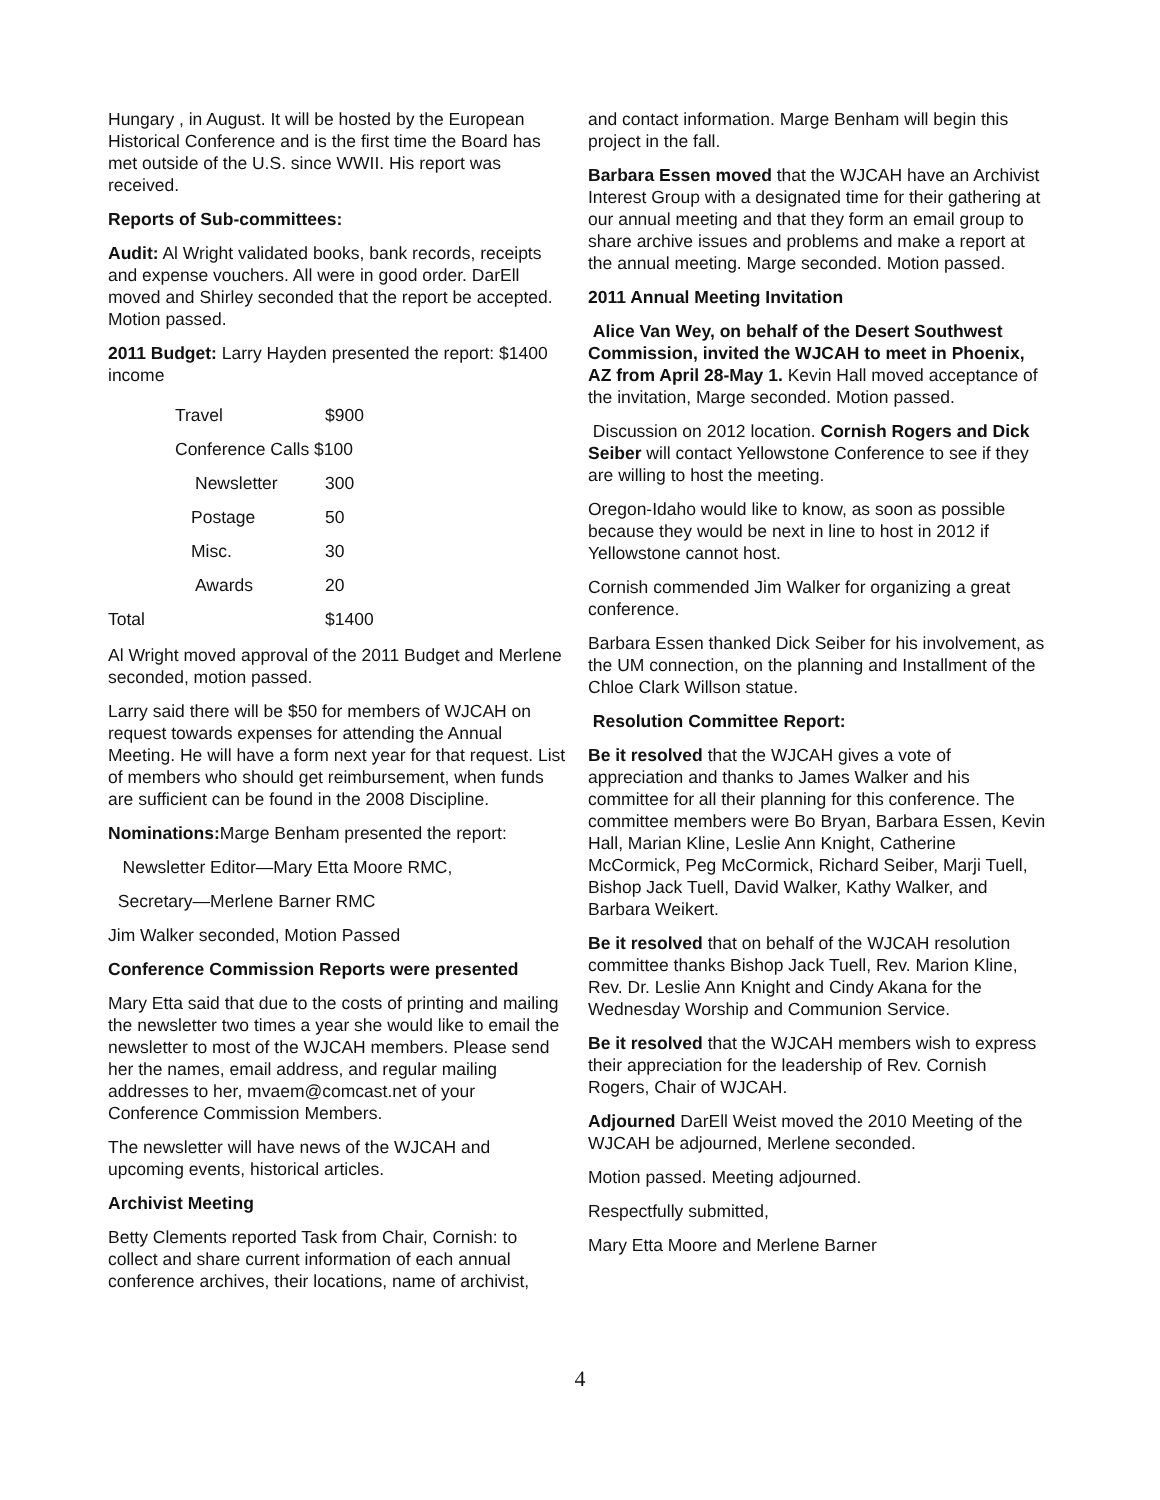Hungary , in August. It will be hosted by the European Historical Conference and is the first time the Board has met outside of the U.S. since WWII. His report was received.
Reports of Sub-committees:
Audit: Al Wright validated books, bank records, receipts and expense vouchers. All were in good order. DarEll moved and Shirley seconded that the report be accepted. Motion passed.
2011 Budget: Larry Hayden presented the report: $1400 income
| | Travel | $900 |
| | Conference Calls $100 | |
| | Newsletter | 300 |
| | Postage | 50 |
| | Misc. | 30 |
| | Awards | 20 |
| Total | | $1400 |
Al Wright moved approval of the 2011 Budget and Merlene seconded, motion passed.
Larry said there will be $50 for members of WJCAH on request towards expenses for attending the Annual Meeting. He will have a form next year for that request. List of members who should get reimbursement, when funds are sufficient can be found in the 2008 Discipline.
Nominations: Marge Benham presented the report:
Newsletter Editor—Mary Etta Moore RMC,
Secretary—Merlene Barner RMC
Jim Walker seconded, Motion Passed
Conference Commission Reports were presented
Mary Etta said that due to the costs of printing and mailing the newsletter two times a year she would like to email the newsletter to most of the WJCAH members. Please send her the names, email address, and regular mailing addresses to her, mvaem@comcast.net of your Conference Commission Members.
The newsletter will have news of the WJCAH and upcoming events, historical articles.
Archivist Meeting
Betty Clements reported Task from Chair, Cornish: to collect and share current information of each annual conference archives, their locations, name of archivist,
and contact information. Marge Benham will begin this project in the fall.
Barbara Essen moved that the WJCAH have an Archivist Interest Group with a designated time for their gathering at our annual meeting and that they form an email group to share archive issues and problems and make a report at the annual meeting. Marge seconded. Motion passed.
2011 Annual Meeting Invitation
Alice Van Wey, on behalf of the Desert Southwest Commission, invited the WJCAH to meet in Phoenix, AZ from April 28-May 1. Kevin Hall moved acceptance of the invitation, Marge seconded. Motion passed.
Discussion on 2012 location. Cornish Rogers and Dick Seiber will contact Yellowstone Conference to see if they are willing to host the meeting.
Oregon-Idaho would like to know, as soon as possible because they would be next in line to host in 2012 if Yellowstone cannot host.
Cornish commended Jim Walker for organizing a great conference.
Barbara Essen thanked Dick Seiber for his involvement, as the UM connection, on the planning and Installment of the Chloe Clark Willson statue.
Resolution Committee Report:
Be it resolved that the WJCAH gives a vote of appreciation and thanks to James Walker and his committee for all their planning for this conference. The committee members were Bo Bryan, Barbara Essen, Kevin Hall, Marian Kline, Leslie Ann Knight, Catherine McCormick, Peg McCormick, Richard Seiber, Marji Tuell, Bishop Jack Tuell, David Walker, Kathy Walker, and Barbara Weikert.
Be it resolved that on behalf of the WJCAH resolution committee thanks Bishop Jack Tuell, Rev. Marion Kline, Rev. Dr. Leslie Ann Knight and Cindy Akana for the Wednesday Worship and Communion Service.
Be it resolved that the WJCAH members wish to express their appreciation for the leadership of Rev. Cornish Rogers, Chair of WJCAH.
Adjourned DarEll Weist moved the 2010 Meeting of the WJCAH be adjourned, Merlene seconded.
Motion passed. Meeting adjourned.
Respectfully submitted,
Mary Etta Moore and Merlene Barner
4